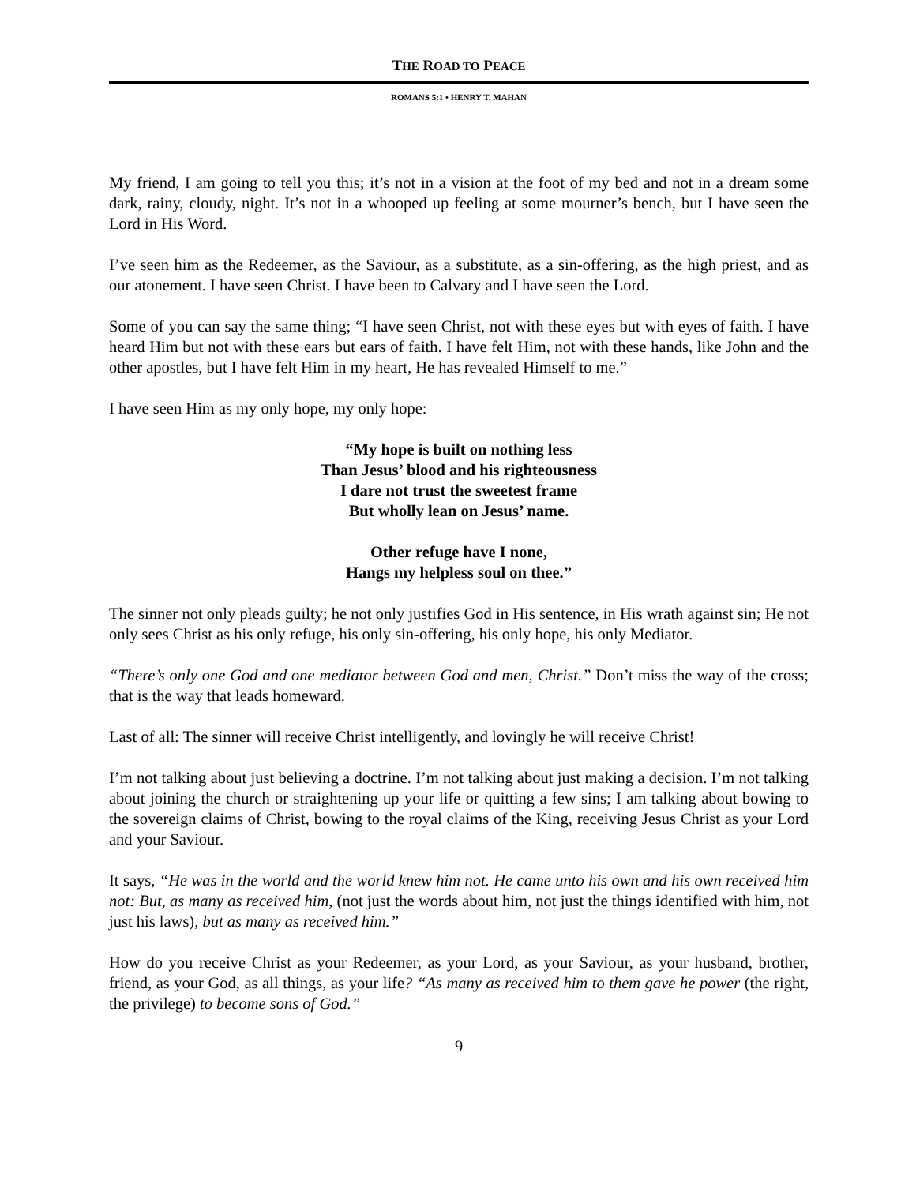THE ROAD TO PEACE
ROMANS 5:1 • HENRY T. MAHAN
My friend, I am going to tell you this; it’s not in a vision at the foot of my bed and not in a dream some dark, rainy, cloudy, night. It’s not in a whooped up feeling at some mourner’s bench, but I have seen the Lord in His Word.
I’ve seen him as the Redeemer, as the Saviour, as a substitute, as a sin-offering, as the high priest, and as our atonement. I have seen Christ. I have been to Calvary and I have seen the Lord.
Some of you can say the same thing; “I have seen Christ, not with these eyes but with eyes of faith. I have heard Him but not with these ears but ears of faith. I have felt Him, not with these hands, like John and the other apostles, but I have felt Him in my heart, He has revealed Himself to me.”
I have seen Him as my only hope, my only hope:
“My hope is built on nothing less
Than Jesus’ blood and his righteousness
I dare not trust the sweetest frame
But wholly lean on Jesus’ name.
Other refuge have I none,
Hangs my helpless soul on thee.”
The sinner not only pleads guilty; he not only justifies God in His sentence, in His wrath against sin; He not only sees Christ as his only refuge, his only sin-offering, his only hope, his only Mediator.
“There’s only one God and one mediator between God and men, Christ.” Don’t miss the way of the cross; that is the way that leads homeward.
Last of all: The sinner will receive Christ intelligently, and lovingly he will receive Christ!
I’m not talking about just believing a doctrine. I’m not talking about just making a decision. I’m not talking about joining the church or straightening up your life or quitting a few sins; I am talking about bowing to the sovereign claims of Christ, bowing to the royal claims of the King, receiving Jesus Christ as your Lord and your Saviour.
It says, “He was in the world and the world knew him not. He came unto his own and his own received him not: But, as many as received him, (not just the words about him, not just the things identified with him, not just his laws), but as many as received him.”
How do you receive Christ as your Redeemer, as your Lord, as your Saviour, as your husband, brother, friend, as your God, as all things, as your life? “As many as received him to them gave he power (the right, the privilege) to become sons of God.”
9